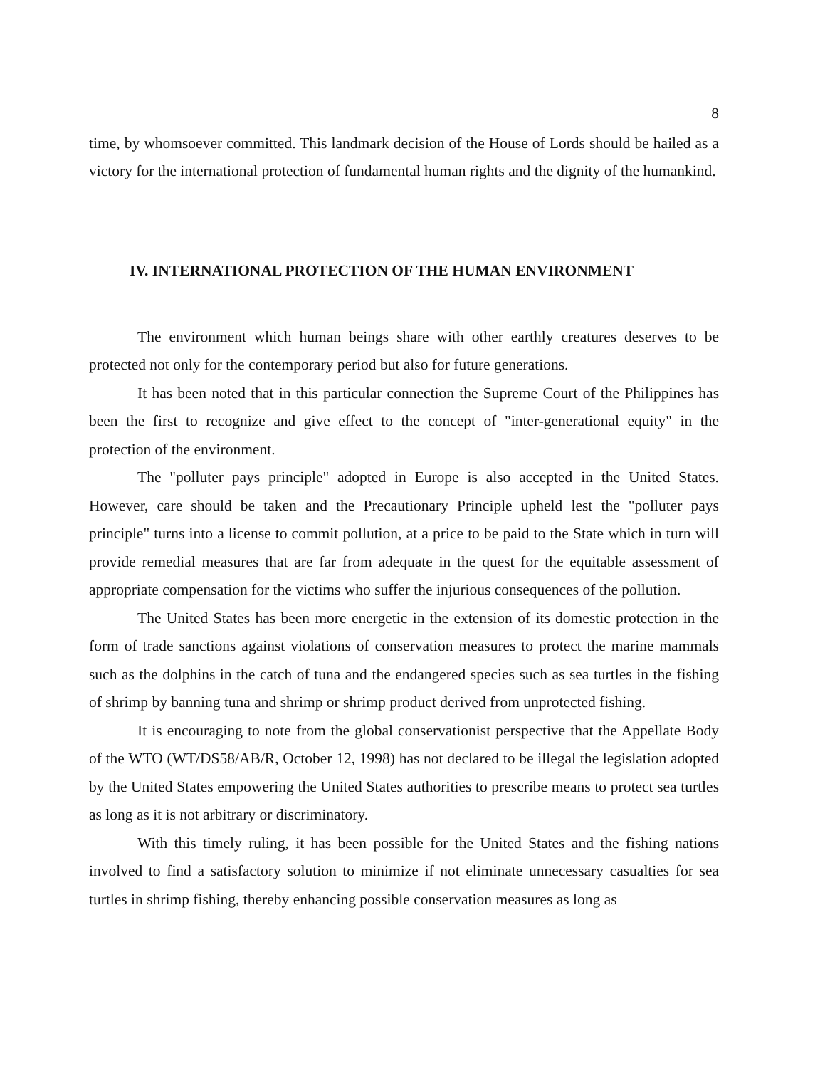8
time, by whomsoever committed. This landmark decision of the House of Lords should be hailed as a victory for the international protection of fundamental human rights and the dignity of the humankind.
IV. INTERNATIONAL PROTECTION OF THE HUMAN ENVIRONMENT
The environment which human beings share with other earthly creatures deserves to be protected not only for the contemporary period but also for future generations.
It has been noted that in this particular connection the Supreme Court of the Philippines has been the first to recognize and give effect to the concept of "inter-generational equity" in the protection of the environment.
The "polluter pays principle" adopted in Europe is also accepted in the United States. However, care should be taken and the Precautionary Principle upheld lest the "polluter pays principle" turns into a license to commit pollution, at a price to be paid to the State which in turn will provide remedial measures that are far from adequate in the quest for the equitable assessment of appropriate compensation for the victims who suffer the injurious consequences of the pollution.
The United States has been more energetic in the extension of its domestic protection in the form of trade sanctions against violations of conservation measures to protect the marine mammals such as the dolphins in the catch of tuna and the endangered species such as sea turtles in the fishing of shrimp by banning tuna and shrimp or shrimp product derived from unprotected fishing.
It is encouraging to note from the global conservationist perspective that the Appellate Body of the WTO (WT/DS58/AB/R, October 12, 1998) has not declared to be illegal the legislation adopted by the United States empowering the United States authorities to prescribe means to protect sea turtles as long as it is not arbitrary or discriminatory.
With this timely ruling, it has been possible for the United States and the fishing nations involved to find a satisfactory solution to minimize if not eliminate unnecessary casualties for sea turtles in shrimp fishing, thereby enhancing possible conservation measures as long as